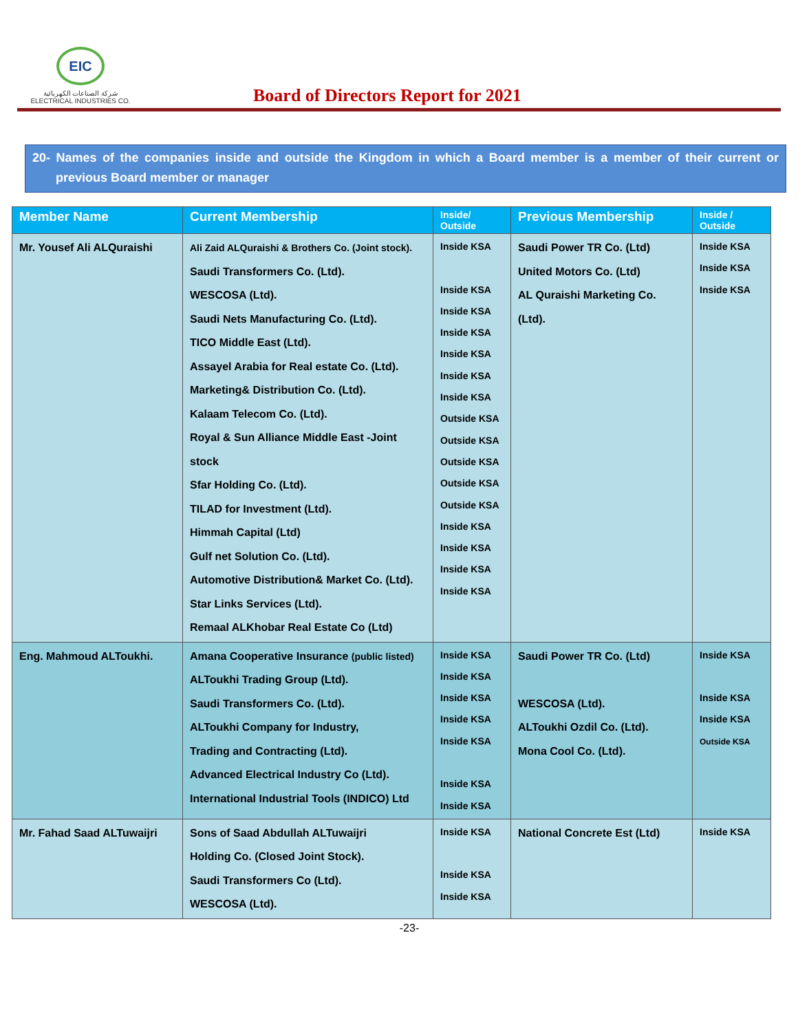EIC
شركة الصناعات الكهربائية
ELECTRICAL INDUSTRIES CO.
Board of Directors Report for 2021
20- Names of the companies inside and outside the Kingdom in which a Board member is a member of their current or previous Board member or manager
| Member Name | Current Membership | Inside/ Outside | Previous Membership | Inside / Outside |
| --- | --- | --- | --- | --- |
| Mr. Yousef Ali ALQuraishi | Ali Zaid ALQuraishi & Brothers Co. (Joint stock). Saudi Transformers Co. (Ltd). WESCOSA (Ltd). Saudi Nets Manufacturing Co. (Ltd). TICO Middle East (Ltd). Assayel Arabia for Real estate Co. (Ltd). Marketing& Distribution Co. (Ltd). Kalaam Telecom Co. (Ltd). Royal & Sun Alliance Middle East -Joint stock Sfar Holding Co. (Ltd). TILAD for Investment (Ltd). Himmah Capital (Ltd) Gulf net Solution Co. (Ltd). Automotive Distribution& Market Co. (Ltd). Star Links Services (Ltd). Remaal ALKhobar Real Estate Co (Ltd) | Inside KSA Inside KSA Inside KSA Inside KSA Inside KSA Inside KSA Inside KSA Outside KSA Outside KSA Outside KSA Outside KSA Outside KSA Inside KSA Inside KSA Inside KSA Inside KSA | Saudi Power TR Co. (Ltd) United Motors Co. (Ltd) AL Quraishi Marketing Co. (Ltd). | Inside KSA Inside KSA Inside KSA |
| Eng. Mahmoud ALToukhi. | Amana Cooperative Insurance (public listed) ALToukhi Trading Group (Ltd). Saudi Transformers Co. (Ltd). ALToukhi Company for Industry, Trading and Contracting (Ltd). Advanced Electrical Industry Co (Ltd). International Industrial Tools (INDICO) Ltd | Inside KSA Inside KSA Inside KSA Inside KSA Inside KSA Inside KSA Inside KSA | Saudi Power TR Co. (Ltd) WESCOSA (Ltd). ALToukhi Ozdil Co. (Ltd). Mona Cool Co. (Ltd). | Inside KSA Inside KSA Inside KSA Outside KSA |
| Mr. Fahad Saad ALTuwaijri | Sons of Saad Abdullah ALTuwaijri Holding Co. (Closed Joint Stock). Saudi Transformers Co (Ltd). WESCOSA (Ltd). | Inside KSA Inside KSA Inside KSA | National Concrete Est (Ltd) | Inside KSA |
-23-